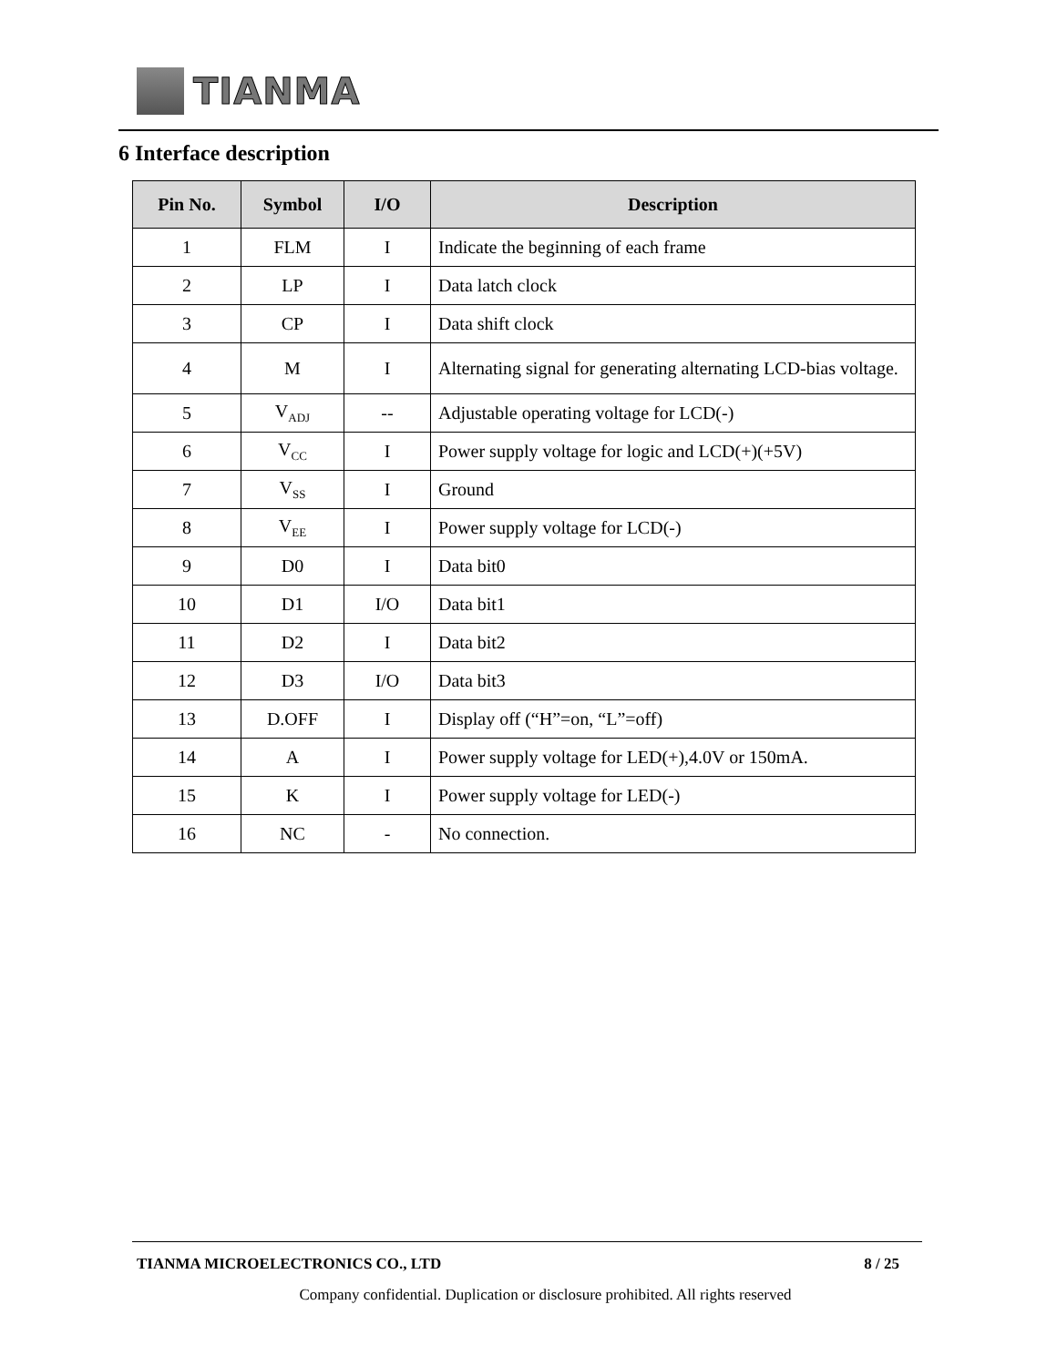TIANMA
6 Interface description
| Pin No. | Symbol | I/O | Description |
| --- | --- | --- | --- |
| 1 | FLM | I | Indicate the beginning of each frame |
| 2 | LP | I | Data latch clock |
| 3 | CP | I | Data shift clock |
| 4 | M | I | Alternating signal for generating alternating LCD-bias voltage. |
| 5 | V<sub>ADJ</sub> | -- | Adjustable operating voltage for LCD(-) |
| 6 | V<sub>CC</sub> | I | Power supply voltage for logic and LCD(+)(+5V) |
| 7 | V<sub>SS</sub> | I | Ground |
| 8 | V<sub>EE</sub> | I | Power supply voltage for LCD(-) |
| 9 | D0 | I | Data bit0 |
| 10 | D1 | I/O | Data bit1 |
| 11 | D2 | I | Data bit2 |
| 12 | D3 | I/O | Data bit3 |
| 13 | D.OFF | I | Display off (“H”=on, “L”=off) |
| 14 | A | I | Power supply voltage for LED(+),4.0V or 150mA. |
| 15 | K | I | Power supply voltage for LED(-) |
| 16 | NC | - | No connection. |
TIANMA MICROELECTRONICS CO., LTD 8 / 25
Company confidential. Duplication or disclosure prohibited. All rights reserved